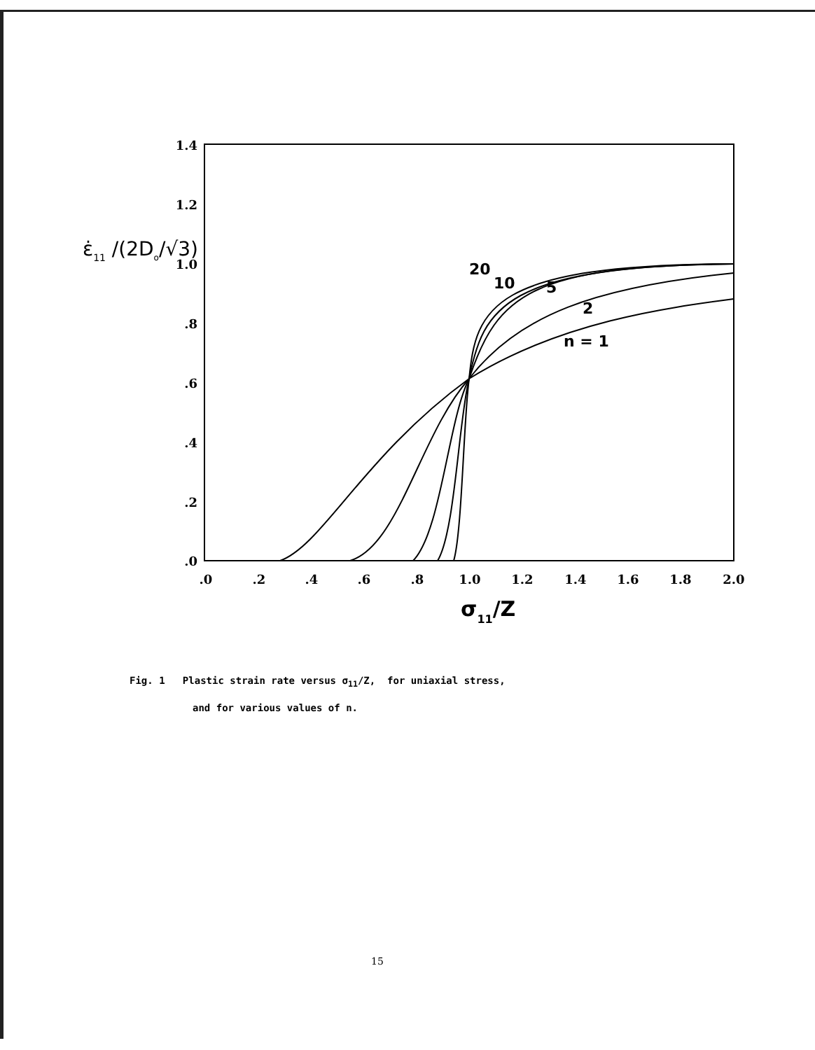1.4
1.2
1.0
.8
.6
.4
.2
.0
.0
.2
.4
.6
.8
1.0
1.2
1.4
1.6
1.8
2.0
σ11/Z
ε̇11 /(2Do/√3)
20
10
5
2
n = 1
Fig. 1 Plastic strain rate versus σ<sub>11</sub>/Z, for uniaxial stress,
and for various values of n.
15